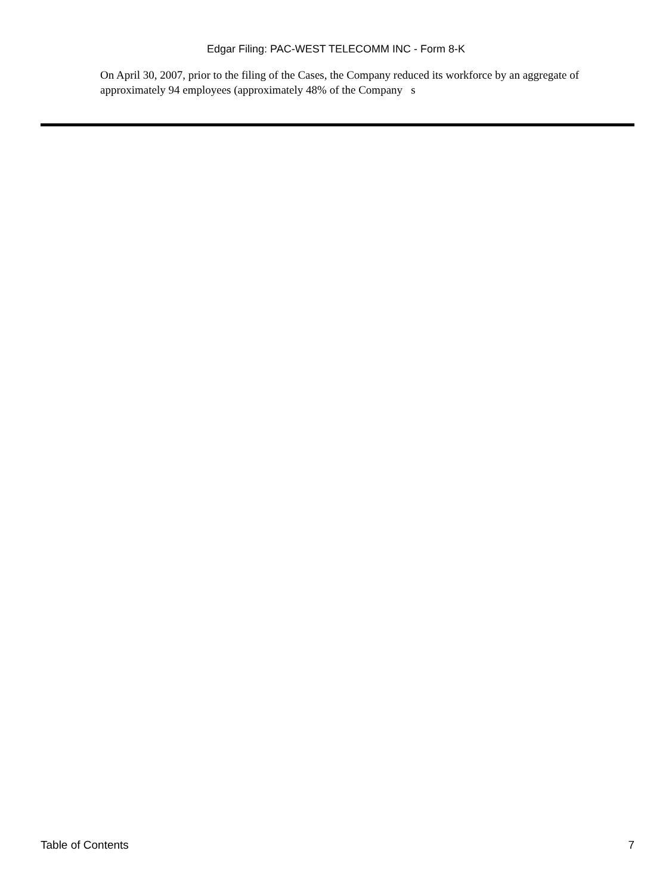Edgar Filing: PAC-WEST TELECOMM INC - Form 8-K
On April 30, 2007, prior to the filing of the Cases, the Company reduced its workforce by an aggregate of approximately 94 employees (approximately 48% of the Company s
Table of Contents 7